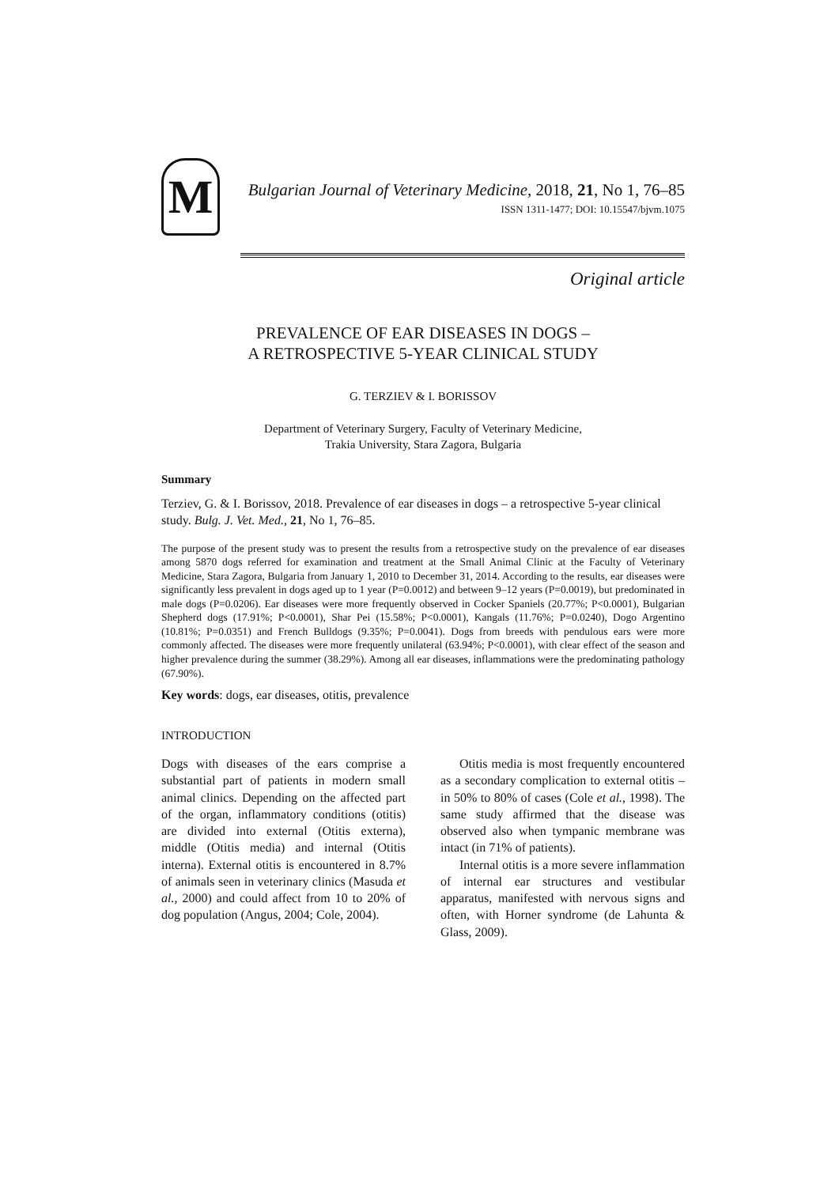M
Bulgarian Journal of Veterinary Medicine, 2018, 21, No 1, 76–85
ISSN 1311-1477; DOI: 10.15547/bjvm.1075
Original article
PREVALENCE OF EAR DISEASES IN DOGS –
A RETROSPECTIVE 5-YEAR CLINICAL STUDY
G. TERZIEV & I. BORISSOV
Department of Veterinary Surgery, Faculty of Veterinary Medicine,
Trakia University, Stara Zagora, Bulgaria
Summary
Terziev, G. & I. Borissov, 2018. Prevalence of ear diseases in dogs – a retrospective 5-year clinical study. Bulg. J. Vet. Med., 21, No 1, 76–85.
The purpose of the present study was to present the results from a retrospective study on the prevalence of ear diseases among 5870 dogs referred for examination and treatment at the Small Animal Clinic at the Faculty of Veterinary Medicine, Stara Zagora, Bulgaria from January 1, 2010 to December 31, 2014. According to the results, ear diseases were significantly less prevalent in dogs aged up to 1 year (P=0.0012) and between 9–12 years (P=0.0019), but predominated in male dogs (P=0.0206). Ear diseases were more frequently observed in Cocker Spaniels (20.77%; P<0.0001), Bulgarian Shepherd dogs (17.91%; P<0.0001), Shar Pei (15.58%; P<0.0001), Kangals (11.76%; P=0.0240), Dogo Argentino (10.81%; P=0.0351) and French Bulldogs (9.35%; P=0.0041). Dogs from breeds with pendulous ears were more commonly affected. The diseases were more frequently unilateral (63.94%; P<0.0001), with clear effect of the season and higher prevalence during the summer (38.29%). Among all ear diseases, inflammations were the predominating pathology (67.90%).
Key words: dogs, ear diseases, otitis, prevalence
INTRODUCTION
Dogs with diseases of the ears comprise a substantial part of patients in modern small animal clinics. Depending on the affected part of the organ, inflammatory conditions (otitis) are divided into external (Otitis externa), middle (Otitis media) and internal (Otitis interna). External otitis is encountered in 8.7% of animals seen in veterinary clinics (Masuda et al., 2000) and could affect from 10 to 20% of dog population (Angus, 2004; Cole, 2004).
Otitis media is most frequently encountered as a secondary complication to external otitis – in 50% to 80% of cases (Cole et al., 1998). The same study affirmed that the disease was observed also when tympanic membrane was intact (in 71% of patients).
Internal otitis is a more severe inflammation of internal ear structures and vestibular apparatus, manifested with nervous signs and often, with Horner syndrome (de Lahunta & Glass, 2009).